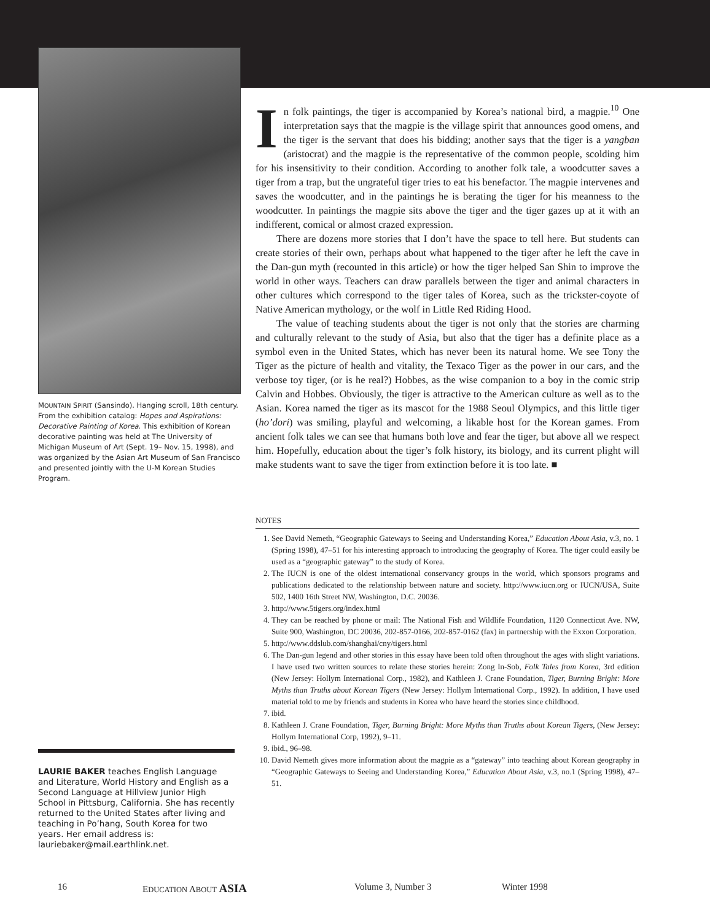MOUNTAIN SPIRIT (Sansindo). Hanging scroll, 18th century. From the exhibition catalog: Hopes and Aspirations: Decorative Painting of Korea. This exhibition of Korean decorative painting was held at The University of Michigan Museum of Art (Sept. 19– Nov. 15, 1998), and was organized by the Asian Art Museum of San Francisco and presented jointly with the U-M Korean Studies Program.
LAURIE BAKER teaches English Language and Literature, World History and English as a Second Language at Hillview Junior High School in Pittsburg, California. She has recently returned to the United States after living and teaching in Po’hang, South Korea for two years. Her email address is: lauriebaker@mail.earthlink.net.
In folk paintings, the tiger is accompanied by Korea’s national bird, a magpie.<sup>10</sup> One interpretation says that the magpie is the village spirit that announces good omens, and the tiger is the servant that does his bidding; another says that the tiger is a yangban (aristocrat) and the magpie is the representative of the common people, scolding him for his insensitivity to their condition. According to another folk tale, a woodcutter saves a tiger from a trap, but the ungrateful tiger tries to eat his benefactor. The magpie intervenes and saves the woodcutter, and in the paintings he is berating the tiger for his meanness to the woodcutter. In paintings the magpie sits above the tiger and the tiger gazes up at it with an indifferent, comical or almost crazed expression.
There are dozens more stories that I don’t have the space to tell here. But students can create stories of their own, perhaps about what happened to the tiger after he left the cave in the Dan-gun myth (recounted in this article) or how the tiger helped San Shin to improve the world in other ways. Teachers can draw parallels between the tiger and animal characters in other cultures which correspond to the tiger tales of Korea, such as the trickster-coyote of Native American mythology, or the wolf in Little Red Riding Hood.
The value of teaching students about the tiger is not only that the stories are charming and culturally relevant to the study of Asia, but also that the tiger has a definite place as a symbol even in the United States, which has never been its natural home. We see Tony the Tiger as the picture of health and vitality, the Texaco Tiger as the power in our cars, and the verbose toy tiger, (or is he real?) Hobbes, as the wise companion to a boy in the comic strip Calvin and Hobbes. Obviously, the tiger is attractive to the American culture as well as to the Asian. Korea named the tiger as its mascot for the 1988 Seoul Olympics, and this little tiger (ho’dori) was smiling, playful and welcoming, a likable host for the Korean games. From ancient folk tales we can see that humans both love and fear the tiger, but above all we respect him. Hopefully, education about the tiger’s folk history, its biology, and its current plight will make students want to save the tiger from extinction before it is too late. ■
NOTES
1. See David Nemeth, “Geographic Gateways to Seeing and Understanding Korea,” Education About Asia, v.3, no. 1 (Spring 1998), 47–51 for his interesting approach to introducing the geography of Korea. The tiger could easily be used as a “geographic gateway” to the study of Korea.
2. The IUCN is one of the oldest international conservancy groups in the world, which sponsors programs and publications dedicated to the relationship between nature and society. http://www.iucn.org or IUCN/USA, Suite 502, 1400 16th Street NW, Washington, D.C. 20036.
3. http://www.5tigers.org/index.html
4. They can be reached by phone or mail: The National Fish and Wildlife Foundation, 1120 Connecticut Ave. NW, Suite 900, Washington, DC 20036, 202-857-0166, 202-857-0162 (fax) in partnership with the Exxon Corporation.
5. http://www.ddslub.com/shanghai/cny/tigers.html
6. The Dan-gun legend and other stories in this essay have been told often throughout the ages with slight variations. I have used two written sources to relate these stories herein: Zong In-Sob, Folk Tales from Korea, 3rd edition (New Jersey: Hollym International Corp., 1982), and Kathleen J. Crane Foundation, Tiger, Burning Bright: More Myths than Truths about Korean Tigers (New Jersey: Hollym International Corp., 1992). In addition, I have used material told to me by friends and students in Korea who have heard the stories since childhood.
7. ibid.
8. Kathleen J. Crane Foundation, Tiger, Burning Bright: More Myths than Truths about Korean Tigers, (New Jersey: Hollym International Corp, 1992), 9–11.
9. ibid., 96–98.
10. David Nemeth gives more information about the magpie as a “gateway” into teaching about Korean geography in “Geographic Gateways to Seeing and Understanding Korea,” Education About Asia, v.3, no.1 (Spring 1998), 47–51.
16 EDUCATION ABOUT ASIA Volume 3, Number 3 Winter 1998